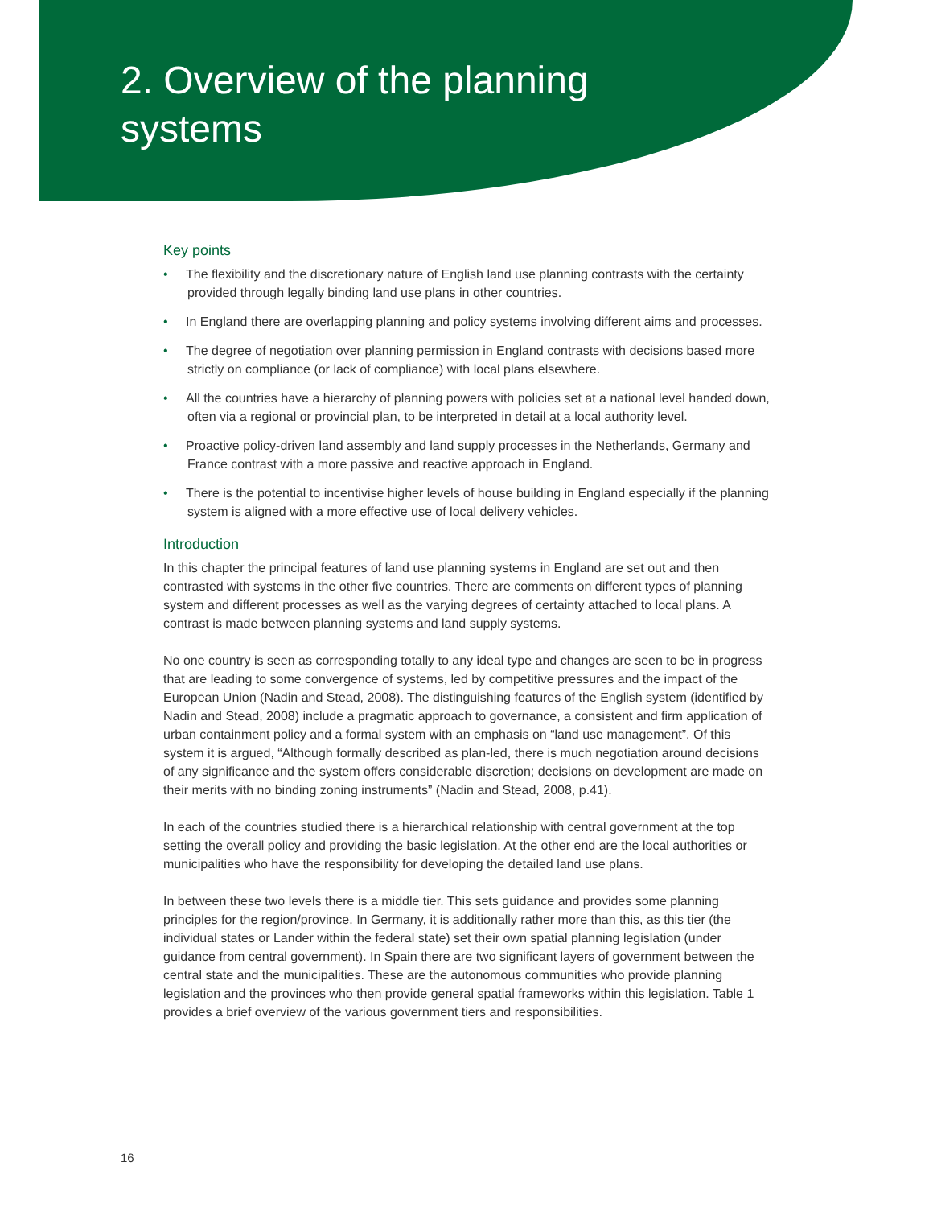2. Overview of the planning
systems
Key points
• The flexibility and the discretionary nature of English land use planning contrasts with the certainty provided through legally binding land use plans in other countries.
• In England there are overlapping planning and policy systems involving different aims and processes.
• The degree of negotiation over planning permission in England contrasts with decisions based more strictly on compliance (or lack of compliance) with local plans elsewhere.
• All the countries have a hierarchy of planning powers with policies set at a national level handed down, often via a regional or provincial plan, to be interpreted in detail at a local authority level.
• Proactive policy-driven land assembly and land supply processes in the Netherlands, Germany and France contrast with a more passive and reactive approach in England.
• There is the potential to incentivise higher levels of house building in England especially if the planning system is aligned with a more effective use of local delivery vehicles.
Introduction
In this chapter the principal features of land use planning systems in England are set out and then contrasted with systems in the other five countries. There are comments on different types of planning system and different processes as well as the varying degrees of certainty attached to local plans. A contrast is made between planning systems and land supply systems.
No one country is seen as corresponding totally to any ideal type and changes are seen to be in progress that are leading to some convergence of systems, led by competitive pressures and the impact of the European Union (Nadin and Stead, 2008). The distinguishing features of the English system (identified by Nadin and Stead, 2008) include a pragmatic approach to governance, a consistent and firm application of urban containment policy and a formal system with an emphasis on “land use management”. Of this system it is argued, “Although formally described as plan-led, there is much negotiation around decisions of any significance and the system offers considerable discretion; decisions on development are made on their merits with no binding zoning instruments” (Nadin and Stead, 2008, p.41).
In each of the countries studied there is a hierarchical relationship with central government at the top setting the overall policy and providing the basic legislation. At the other end are the local authorities or municipalities who have the responsibility for developing the detailed land use plans.
In between these two levels there is a middle tier. This sets guidance and provides some planning principles for the region/province. In Germany, it is additionally rather more than this, as this tier (the individual states or Lander within the federal state) set their own spatial planning legislation (under guidance from central government). In Spain there are two significant layers of government between the central state and the municipalities. These are the autonomous communities who provide planning legislation and the provinces who then provide general spatial frameworks within this legislation. Table 1 provides a brief overview of the various government tiers and responsibilities.
16